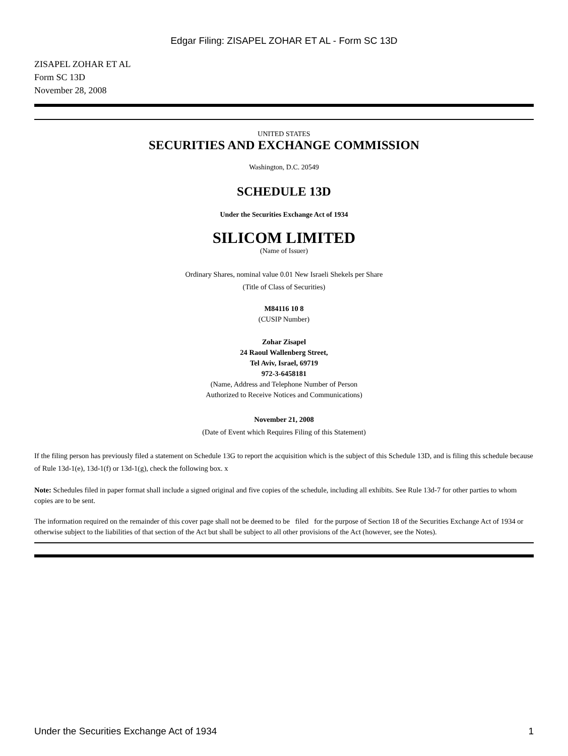Edgar Filing: ZISAPEL ZOHAR ET AL - Form SC 13D
ZISAPEL ZOHAR ET AL
Form SC 13D
November 28, 2008
UNITED STATES
SECURITIES AND EXCHANGE COMMISSION
Washington, D.C. 20549
SCHEDULE 13D
Under the Securities Exchange Act of 1934
SILICOM LIMITED
(Name of Issuer)
Ordinary Shares, nominal value 0.01 New Israeli Shekels per Share
(Title of Class of Securities)
M84116 10 8
(CUSIP Number)
Zohar Zisapel
24 Raoul Wallenberg Street,
Tel Aviv, Israel, 69719
972-3-6458181
(Name, Address and Telephone Number of Person
Authorized to Receive Notices and Communications)
November 21, 2008
(Date of Event which Requires Filing of this Statement)
If the filing person has previously filed a statement on Schedule 13G to report the acquisition which is the subject of this Schedule 13D, and is filing this schedule because of Rule 13d-1(e), 13d-1(f) or 13d-1(g), check the following box. x
Note: Schedules filed in paper format shall include a signed original and five copies of the schedule, including all exhibits. See Rule 13d-7 for other parties to whom copies are to be sent.
The information required on the remainder of this cover page shall not be deemed to be filed for the purpose of Section 18 of the Securities Exchange Act of 1934 or otherwise subject to the liabilities of that section of the Act but shall be subject to all other provisions of the Act (however, see the Notes).
Under the Securities Exchange Act of 1934 1